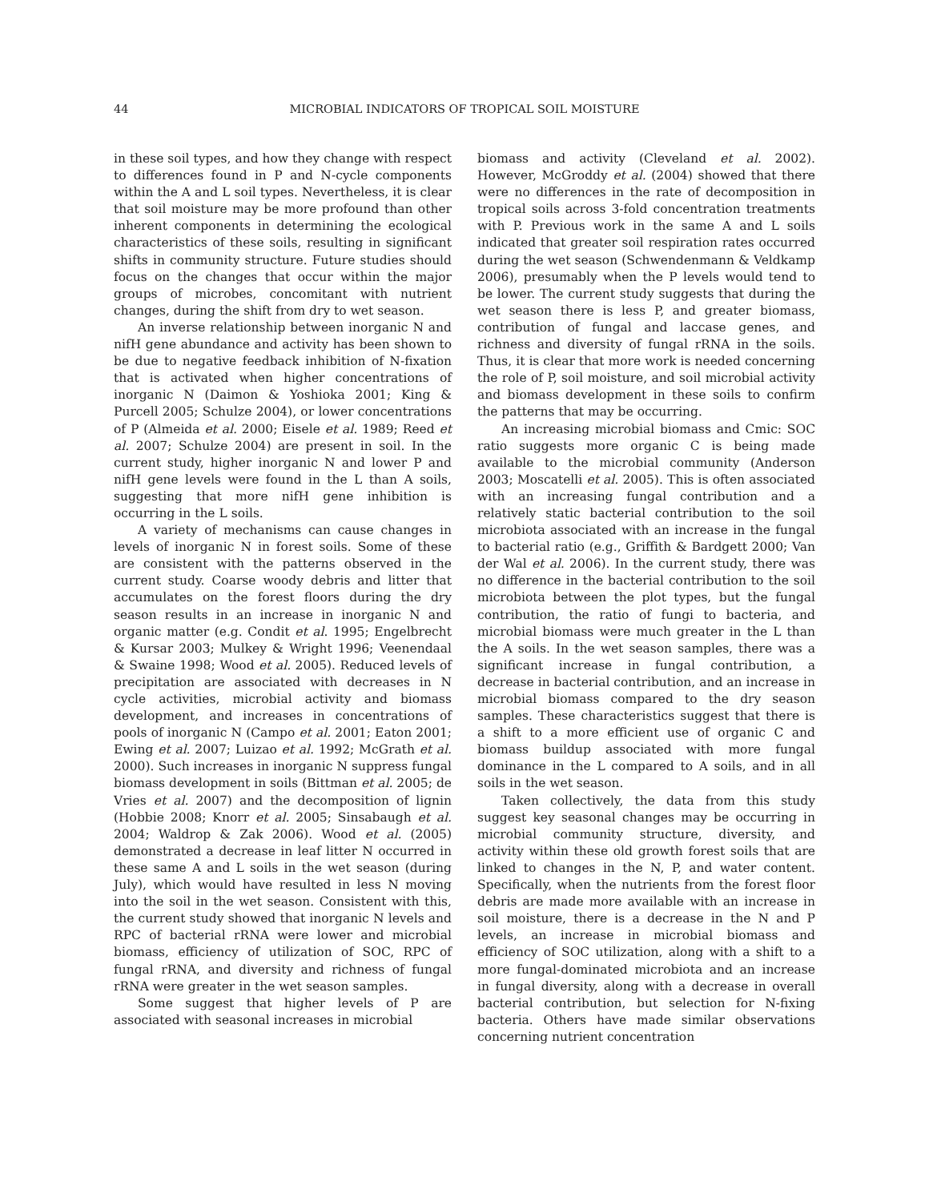44 MICROBIAL INDICATORS OF TROPICAL SOIL MOISTURE
in these soil types, and how they change with respect to differences found in P and N-cycle components within the A and L soil types. Nevertheless, it is clear that soil moisture may be more profound than other inherent components in determining the ecological characteristics of these soils, resulting in significant shifts in community structure. Future studies should focus on the changes that occur within the major groups of microbes, concomitant with nutrient changes, during the shift from dry to wet season.
An inverse relationship between inorganic N and nifH gene abundance and activity has been shown to be due to negative feedback inhibition of N-fixation that is activated when higher concentrations of inorganic N (Daimon & Yoshioka 2001; King & Purcell 2005; Schulze 2004), or lower concentrations of P (Almeida et al. 2000; Eisele et al. 1989; Reed et al. 2007; Schulze 2004) are present in soil. In the current study, higher inorganic N and lower P and nifH gene levels were found in the L than A soils, suggesting that more nifH gene inhibition is occurring in the L soils.
A variety of mechanisms can cause changes in levels of inorganic N in forest soils. Some of these are consistent with the patterns observed in the current study. Coarse woody debris and litter that accumulates on the forest floors during the dry season results in an increase in inorganic N and organic matter (e.g. Condit et al. 1995; Engelbrecht & Kursar 2003; Mulkey & Wright 1996; Veenendaal & Swaine 1998; Wood et al. 2005). Reduced levels of precipitation are associated with decreases in N cycle activities, microbial activity and biomass development, and increases in concentrations of pools of inorganic N (Campo et al. 2001; Eaton 2001; Ewing et al. 2007; Luizao et al. 1992; McGrath et al. 2000). Such increases in inorganic N suppress fungal biomass development in soils (Bittman et al. 2005; de Vries et al. 2007) and the decomposition of lignin (Hobbie 2008; Knorr et al. 2005; Sinsabaugh et al. 2004; Waldrop & Zak 2006). Wood et al. (2005) demonstrated a decrease in leaf litter N occurred in these same A and L soils in the wet season (during July), which would have resulted in less N moving into the soil in the wet season. Consistent with this, the current study showed that inorganic N levels and RPC of bacterial rRNA were lower and microbial biomass, efficiency of utilization of SOC, RPC of fungal rRNA, and diversity and richness of fungal rRNA were greater in the wet season samples.
Some suggest that higher levels of P are associated with seasonal increases in microbial
biomass and activity (Cleveland et al. 2002). However, McGroddy et al. (2004) showed that there were no differences in the rate of decomposition in tropical soils across 3-fold concentration treatments with P. Previous work in the same A and L soils indicated that greater soil respiration rates occurred during the wet season (Schwendenmann & Veldkamp 2006), presumably when the P levels would tend to be lower. The current study suggests that during the wet season there is less P, and greater biomass, contribution of fungal and laccase genes, and richness and diversity of fungal rRNA in the soils. Thus, it is clear that more work is needed concerning the role of P, soil moisture, and soil microbial activity and biomass development in these soils to confirm the patterns that may be occurring.
An increasing microbial biomass and Cmic: SOC ratio suggests more organic C is being made available to the microbial community (Anderson 2003; Moscatelli et al. 2005). This is often associated with an increasing fungal contribution and a relatively static bacterial contribution to the soil microbiota associated with an increase in the fungal to bacterial ratio (e.g., Griffith & Bardgett 2000; Van der Wal et al. 2006). In the current study, there was no difference in the bacterial contribution to the soil microbiota between the plot types, but the fungal contribution, the ratio of fungi to bacteria, and microbial biomass were much greater in the L than the A soils. In the wet season samples, there was a significant increase in fungal contribution, a decrease in bacterial contribution, and an increase in microbial biomass compared to the dry season samples. These characteristics suggest that there is a shift to a more efficient use of organic C and biomass buildup associated with more fungal dominance in the L compared to A soils, and in all soils in the wet season.
Taken collectively, the data from this study suggest key seasonal changes may be occurring in microbial community structure, diversity, and activity within these old growth forest soils that are linked to changes in the N, P, and water content. Specifically, when the nutrients from the forest floor debris are made more available with an increase in soil moisture, there is a decrease in the N and P levels, an increase in microbial biomass and efficiency of SOC utilization, along with a shift to a more fungal-dominated microbiota and an increase in fungal diversity, along with a decrease in overall bacterial contribution, but selection for N-fixing bacteria. Others have made similar observations concerning nutrient concentration